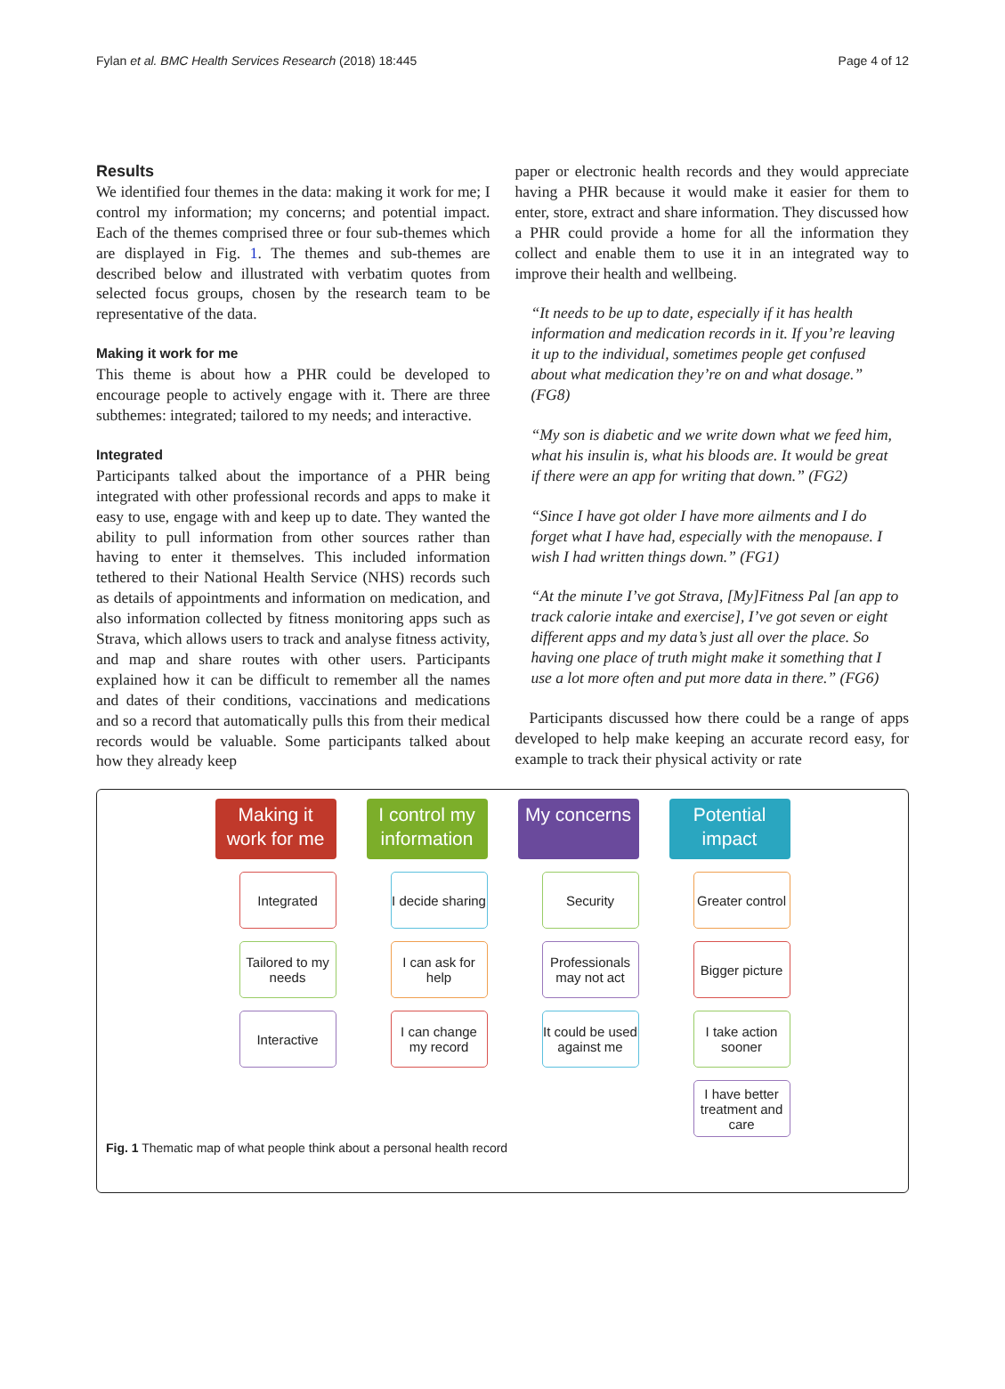Fylan et al. BMC Health Services Research (2018) 18:445 Page 4 of 12
Results
We identified four themes in the data: making it work for me; I control my information; my concerns; and potential impact. Each of the themes comprised three or four sub-themes which are displayed in Fig. 1. The themes and sub-themes are described below and illustrated with verbatim quotes from selected focus groups, chosen by the research team to be representative of the data.
Making it work for me
This theme is about how a PHR could be developed to encourage people to actively engage with it. There are three subthemes: integrated; tailored to my needs; and interactive.
Integrated
Participants talked about the importance of a PHR being integrated with other professional records and apps to make it easy to use, engage with and keep up to date. They wanted the ability to pull information from other sources rather than having to enter it themselves. This included information tethered to their National Health Service (NHS) records such as details of appointments and information on medication, and also information collected by fitness monitoring apps such as Strava, which allows users to track and analyse fitness activity, and map and share routes with other users. Participants explained how it can be difficult to remember all the names and dates of their conditions, vaccinations and medications and so a record that automatically pulls this from their medical records would be valuable. Some participants talked about how they already keep
paper or electronic health records and they would appreciate having a PHR because it would make it easier for them to enter, store, extract and share information. They discussed how a PHR could provide a home for all the information they collect and enable them to use it in an integrated way to improve their health and wellbeing.
“It needs to be up to date, especially if it has health information and medication records in it. If you’re leaving it up to the individual, sometimes people get confused about what medication they’re on and what dosage.” (FG8)
“My son is diabetic and we write down what we feed him, what his insulin is, what his bloods are. It would be great if there were an app for writing that down.” (FG2)
“Since I have got older I have more ailments and I do forget what I have had, especially with the menopause. I wish I had written things down.” (FG1)
“At the minute I’ve got Strava, [My]Fitness Pal [an app to track calorie intake and exercise], I’ve got seven or eight different apps and my data’s just all over the place. So having one place of truth might make it something that I use a lot more often and put more data in there.” (FG6)
Participants discussed how there could be a range of apps developed to help make keeping an accurate record easy, for example to track their physical activity or rate
Making it work for me
Integrated
Tailored to my needs
Interactive
I control my information
I decide sharing
I can ask for help
I can change my record
My concerns
Security
Professionals may not act
It could be used against me
Potential impact
Greater control
Bigger picture
I take action sooner
I have better treatment and care
Fig. 1 Thematic map of what people think about a personal health record